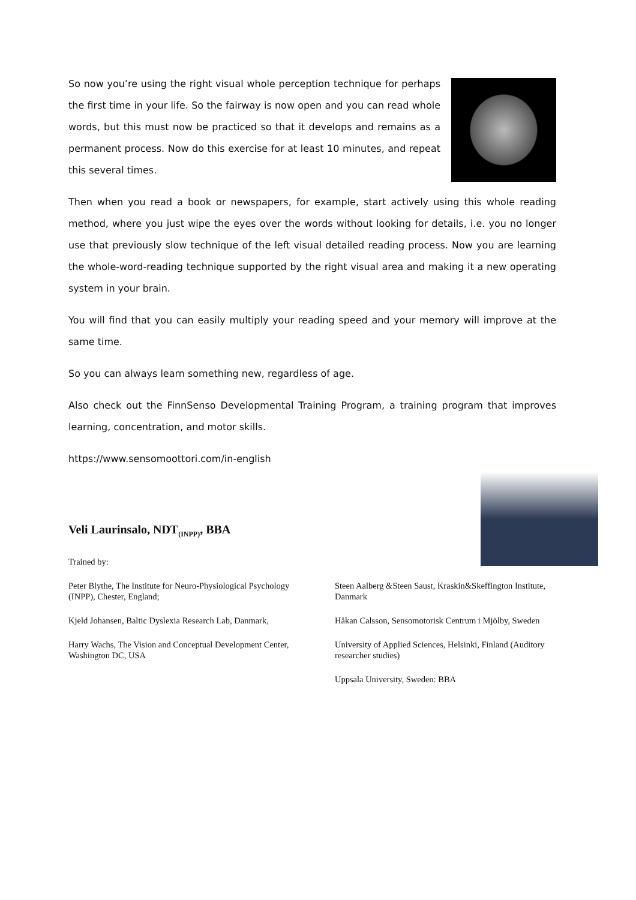So now you’re using the right visual whole perception technique for perhaps the first time in your life. So the fairway is now open and you can read whole words, but this must now be practiced so that it develops and remains as a permanent process. Now do this exercise for at least 10 minutes, and repeat this several times.
Then when you read a book or newspapers, for example, start actively using this whole reading method, where you just wipe the eyes over the words without looking for details, i.e. you no longer use that previously slow technique of the left visual detailed reading process. Now you are learning the whole-word-reading technique supported by the right visual area and making it a new operating system in your brain.
You will find that you can easily multiply your reading speed and your memory will improve at the same time.
So you can always learn something new, regardless of age.
Also check out the FinnSenso Developmental Training Program, a training program that improves learning, concentration, and motor skills.
https://www.sensomoottori.com/in-english
Veli Laurinsalo, NDT<sub>(INPP)</sub>, BBA
Trained by:
Peter Blythe, The Institute for Neuro-Physiological Psychology (INPP), Chester, England;
Kjeld Johansen, Baltic Dyslexia Research Lab, Danmark,
Harry Wachs, The Vision and Conceptual Development Center, Washington DC, USA
Steen Aalberg &Steen Saust, Kraskin&Skeffington Institute, Danmark
Håkan Calsson, Sensomotorisk Centrum i Mjölby, Sweden
University of Applied Sciences, Helsinki, Finland (Auditory researcher studies)
Uppsala University, Sweden: BBA